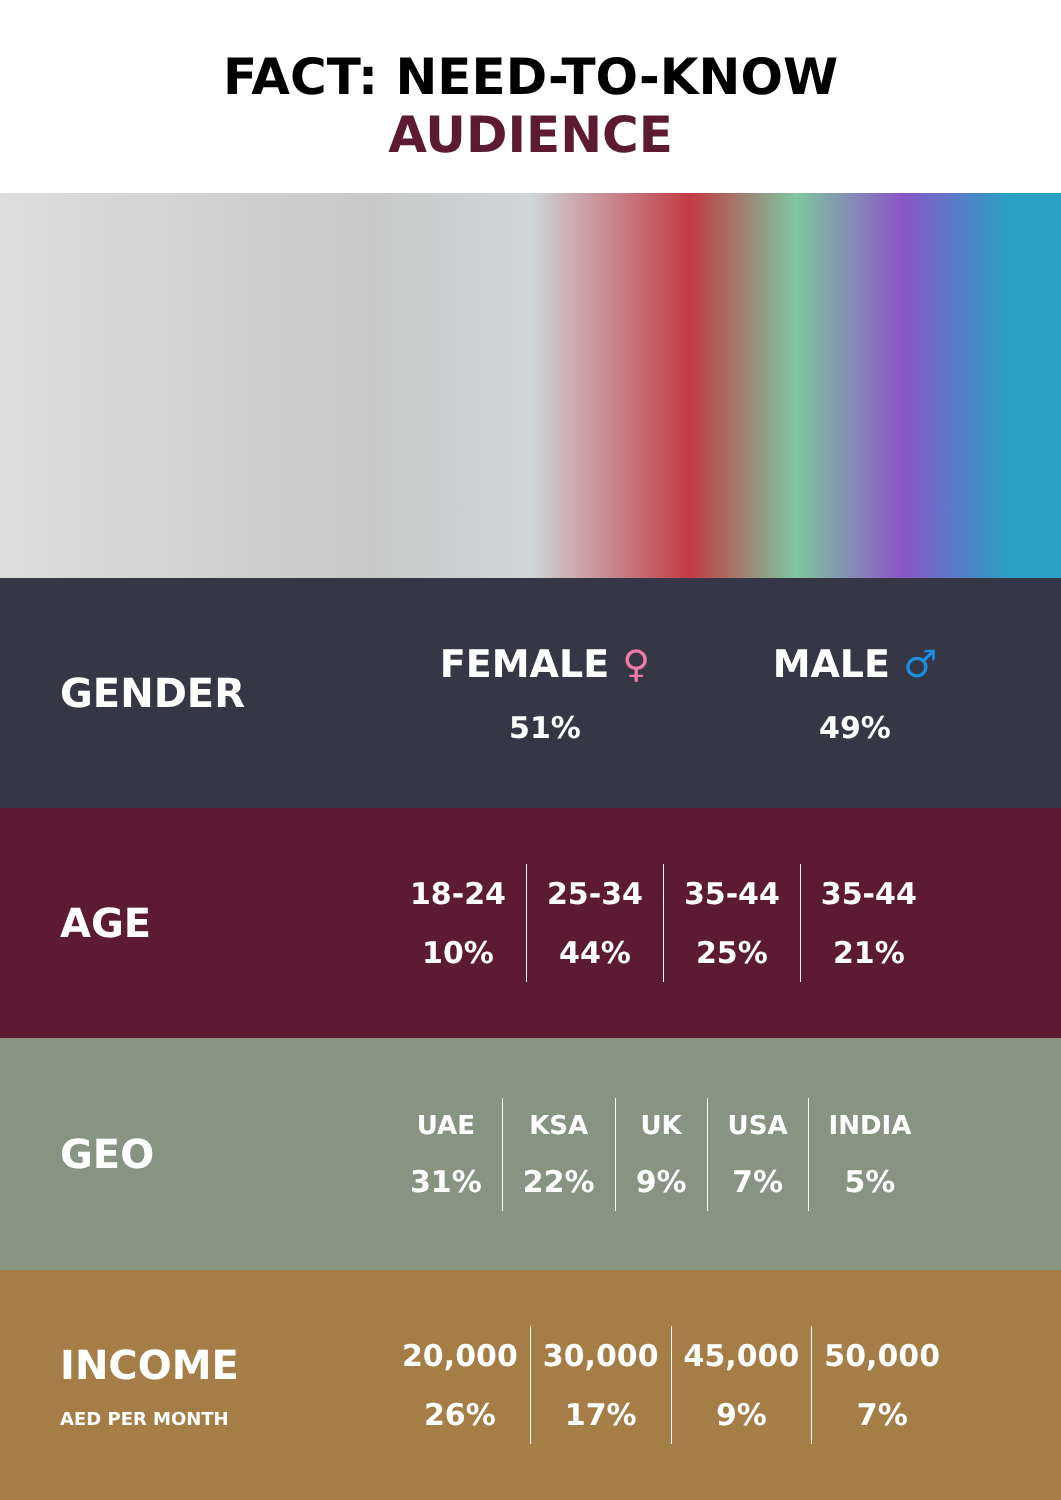FACT: NEED-TO-KNOW
AUDIENCE
GENDER
| FEMALE ♀ | MALE ♂ |
| --- | --- |
| 51% | 49% |
AGE
| 18-24 | 25-34 | 35-44 | 35-44 |
| --- | --- | --- | --- |
| 10% | 44% | 25% | 21% |
GEO
| UAE | KSA | UK | USA | INDIA |
| --- | --- | --- | --- | --- |
| 31% | 22% | 9% | 7% | 5% |
INCOME
AED PER MONTH
| 20,000 | 30,000 | 45,000 | 50,000 |
| --- | --- | --- | --- |
| 26% | 17% | 9% | 7% |